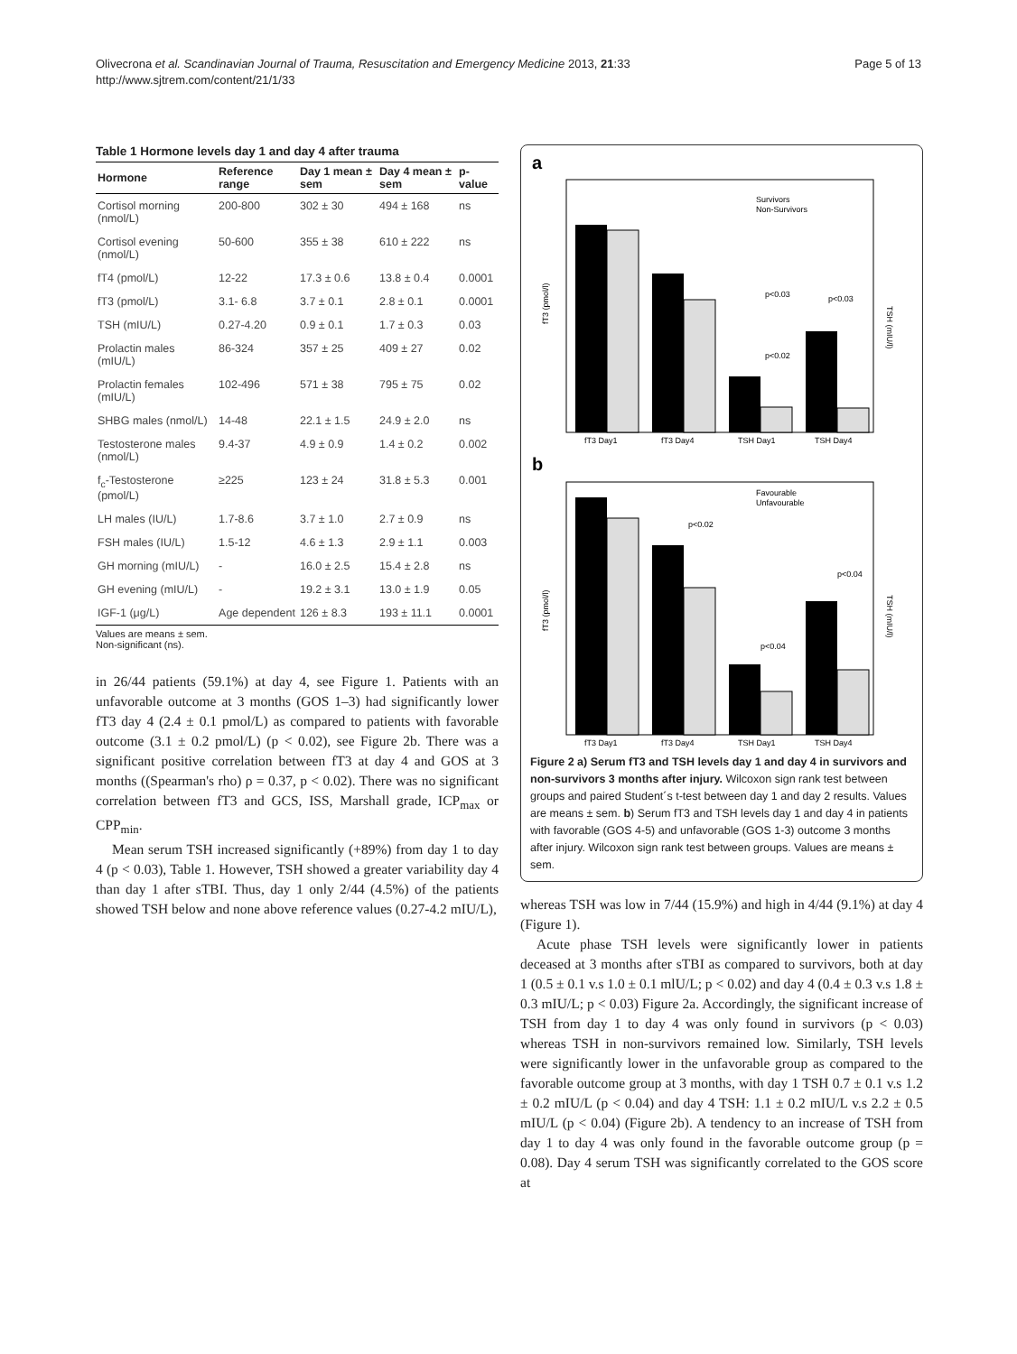Olivecrona et al. Scandinavian Journal of Trauma, Resuscitation and Emergency Medicine 2013, 21:33
http://www.sjtrem.com/content/21/1/33
Page 5 of 13
Table 1 Hormone levels day 1 and day 4 after trauma
| Hormone | Reference range | Day 1 mean ± sem | Day 4 mean ± sem | p-value |
| --- | --- | --- | --- | --- |
| Cortisol morning (nmol/L) | 200-800 | 302 ± 30 | 494 ± 168 | ns |
| Cortisol evening (nmol/L) | 50-600 | 355 ± 38 | 610 ± 222 | ns |
| fT4 (pmol/L) | 12-22 | 17.3 ± 0.6 | 13.8 ± 0.4 | 0.0001 |
| fT3 (pmol/L) | 3.1- 6.8 | 3.7 ± 0.1 | 2.8 ± 0.1 | 0.0001 |
| TSH (mIU/L) | 0.27-4.20 | 0.9 ± 0.1 | 1.7 ± 0.3 | 0.03 |
| Prolactin males (mIU/L) | 86-324 | 357 ± 25 | 409 ± 27 | 0.02 |
| Prolactin females (mIU/L) | 102-496 | 571 ± 38 | 795 ± 75 | 0.02 |
| SHBG males (nmol/L) | 14-48 | 22.1 ± 1.5 | 24.9 ± 2.0 | ns |
| Testosterone males (nmol/L) | 9.4-37 | 4.9 ± 0.9 | 1.4 ± 0.2 | 0.002 |
| f<sub>c</sub>-Testosterone (pmol/L) | ≥225 | 123 ± 24 | 31.8 ± 5.3 | 0.001 |
| LH males (IU/L) | 1.7-8.6 | 3.7 ± 1.0 | 2.7 ± 0.9 | ns |
| FSH males (IU/L) | 1.5-12 | 4.6 ± 1.3 | 2.9 ± 1.1 | 0.003 |
| GH morning (mIU/L) | - | 16.0 ± 2.5 | 15.4 ± 2.8 | ns |
| GH evening (mIU/L) | - | 19.2 ± 3.1 | 13.0 ± 1.9 | 0.05 |
| IGF-1 (μg/L) | Age dependent | 126 ± 8.3 | 193 ± 11.1 | 0.0001 |
Values are means ± sem.
Non-significant (ns).
in 26/44 patients (59.1%) at day 4, see Figure 1. Patients with an unfavorable outcome at 3 months (GOS 1–3) had significantly lower fT3 day 4 (2.4 ± 0.1 pmol/L) as compared to patients with favorable outcome (3.1 ± 0.2 pmol/L) (p < 0.02), see Figure 2b. There was a significant positive correlation between fT3 at day 4 and GOS at 3 months ((Spearman's rho) ρ = 0.37, p < 0.02). There was no significant correlation between fT3 and GCS, ISS, Marshall grade, ICP<sub>max</sub> or CPP<sub>min</sub>.
Mean serum TSH increased significantly (+89%) from day 1 to day 4 (p < 0.03), Table 1. However, TSH showed a greater variability day 4 than day 1 after sTBI. Thus, day 1 only 2/44 (4.5%) of the patients showed TSH below and none above reference values (0.27-4.2 mIU/L),
a
fT3 (pmol/l)
TSH (mIU/l)
p<0.03
p<0.03
p<0.02
Survivors
Non-Survivors
fT3 Day1
fT3 Day4
TSH Day1
TSH Day4
b
fT3 (pmol/l)
TSH (mIU/l)
p<0.02
p<0.04
p<0.04
Favourable
Unfavourable
fT3 Day1
fT3 Day4
TSH Day1
TSH Day4
Figure 2 a) Serum fT3 and TSH levels day 1 and day 4 in survivors and non-survivors 3 months after injury. Wilcoxon sign rank test between groups and paired Student´s t-test between day 1 and day 2 results. Values are means ± sem. b) Serum fT3 and TSH levels day 1 and day 4 in patients with favorable (GOS 4-5) and unfavorable (GOS 1-3) outcome 3 months after injury. Wilcoxon sign rank test between groups. Values are means ± sem.
whereas TSH was low in 7/44 (15.9%) and high in 4/44 (9.1%) at day 4 (Figure 1).
Acute phase TSH levels were significantly lower in patients deceased at 3 months after sTBI as compared to survivors, both at day 1 (0.5 ± 0.1 v.s 1.0 ± 0.1 mlU/L; p < 0.02) and day 4 (0.4 ± 0.3 v.s 1.8 ± 0.3 mIU/L; p < 0.03) Figure 2a. Accordingly, the significant increase of TSH from day 1 to day 4 was only found in survivors (p < 0.03) whereas TSH in non-survivors remained low. Similarly, TSH levels were significantly lower in the unfavorable group as compared to the favorable outcome group at 3 months, with day 1 TSH 0.7 ± 0.1 v.s 1.2 ± 0.2 mIU/L (p < 0.04) and day 4 TSH: 1.1 ± 0.2 mIU/L v.s 2.2 ± 0.5 mIU/L (p < 0.04) (Figure 2b). A tendency to an increase of TSH from day 1 to day 4 was only found in the favorable outcome group (p = 0.08). Day 4 serum TSH was significantly correlated to the GOS score at